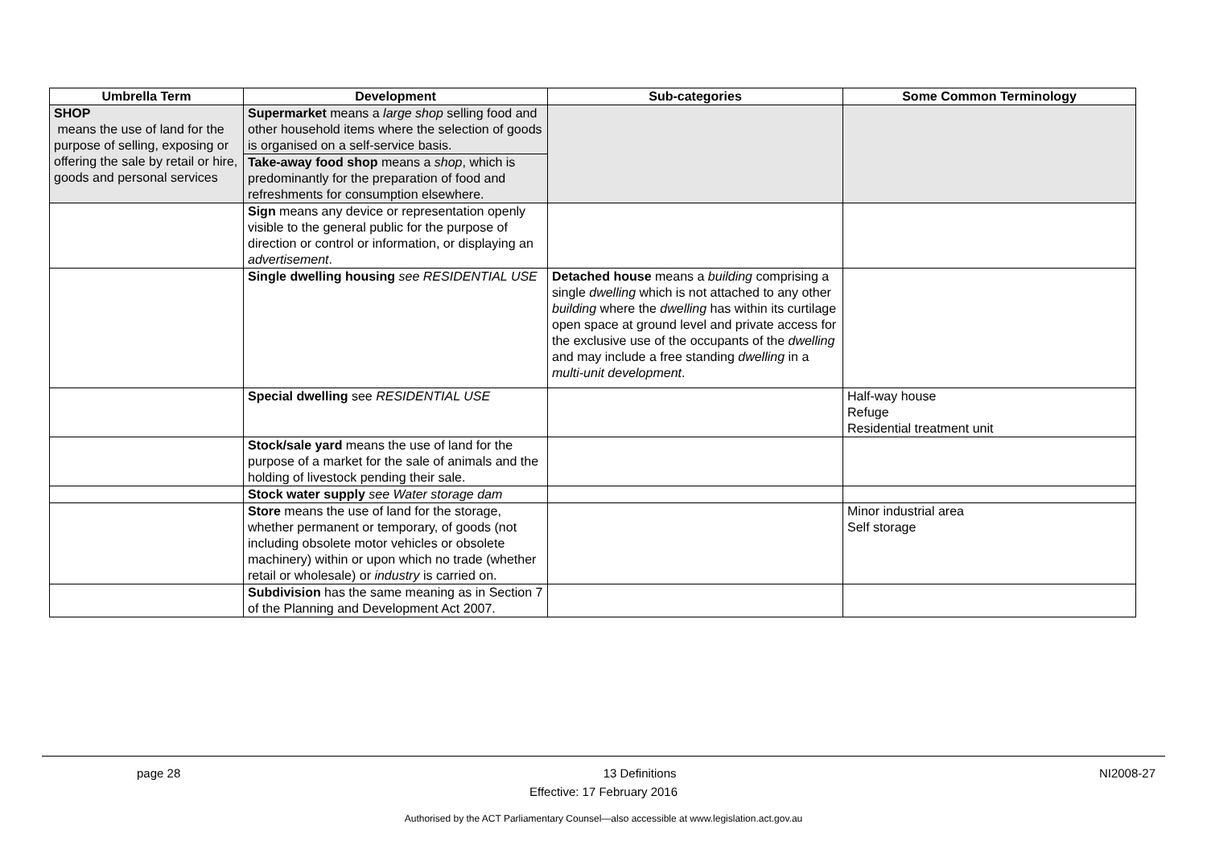| Umbrella Term | Development | Sub-categories | Some Common Terminology |
| --- | --- | --- | --- |
| SHOP means the use of land for the purpose of selling, exposing or offering the sale by retail or hire, goods and personal services | Supermarket means a large shop selling food and other household items where the selection of goods is organised on a self-service basis. | | |
| | Take-away food shop means a shop , which is predominantly for the preparation of food and refreshments for consumption elsewhere. | | |
| | Sign means any device or representation openly visible to the general public for the purpose of direction or control or information, or displaying an advertisement . | | |
| | Single dwelling housing see RESIDENTIAL USE | Detached house means a building comprising a single dwelling which is not attached to any other building where the dwelling has within its curtilage open space at ground level and private access for the exclusive use of the occupants of the dwelling and may include a free standing dwelling in a multi-unit development . | |
| | Special dwelling see RESIDENTIAL USE | | Half-way house Refuge Residential treatment unit |
| | Stock/sale yard means the use of land for the purpose of a market for the sale of animals and the holding of livestock pending their sale. | | |
| | Stock water supply see Water storage dam | | |
| | Store means the use of land for the storage, whether permanent or temporary, of goods (not including obsolete motor vehicles or obsolete machinery) within or upon which no trade (whether retail or wholesale) or industry is carried on. | | Minor industrial area Self storage |
| | Subdivision has the same meaning as in Section 7 of the Planning and Development Act 2007. | | |
page 28 13 Definitions NI2008-27
Effective: 17 February 2016
Authorised by the ACT Parliamentary Counsel—also accessible at www.legislation.act.gov.au